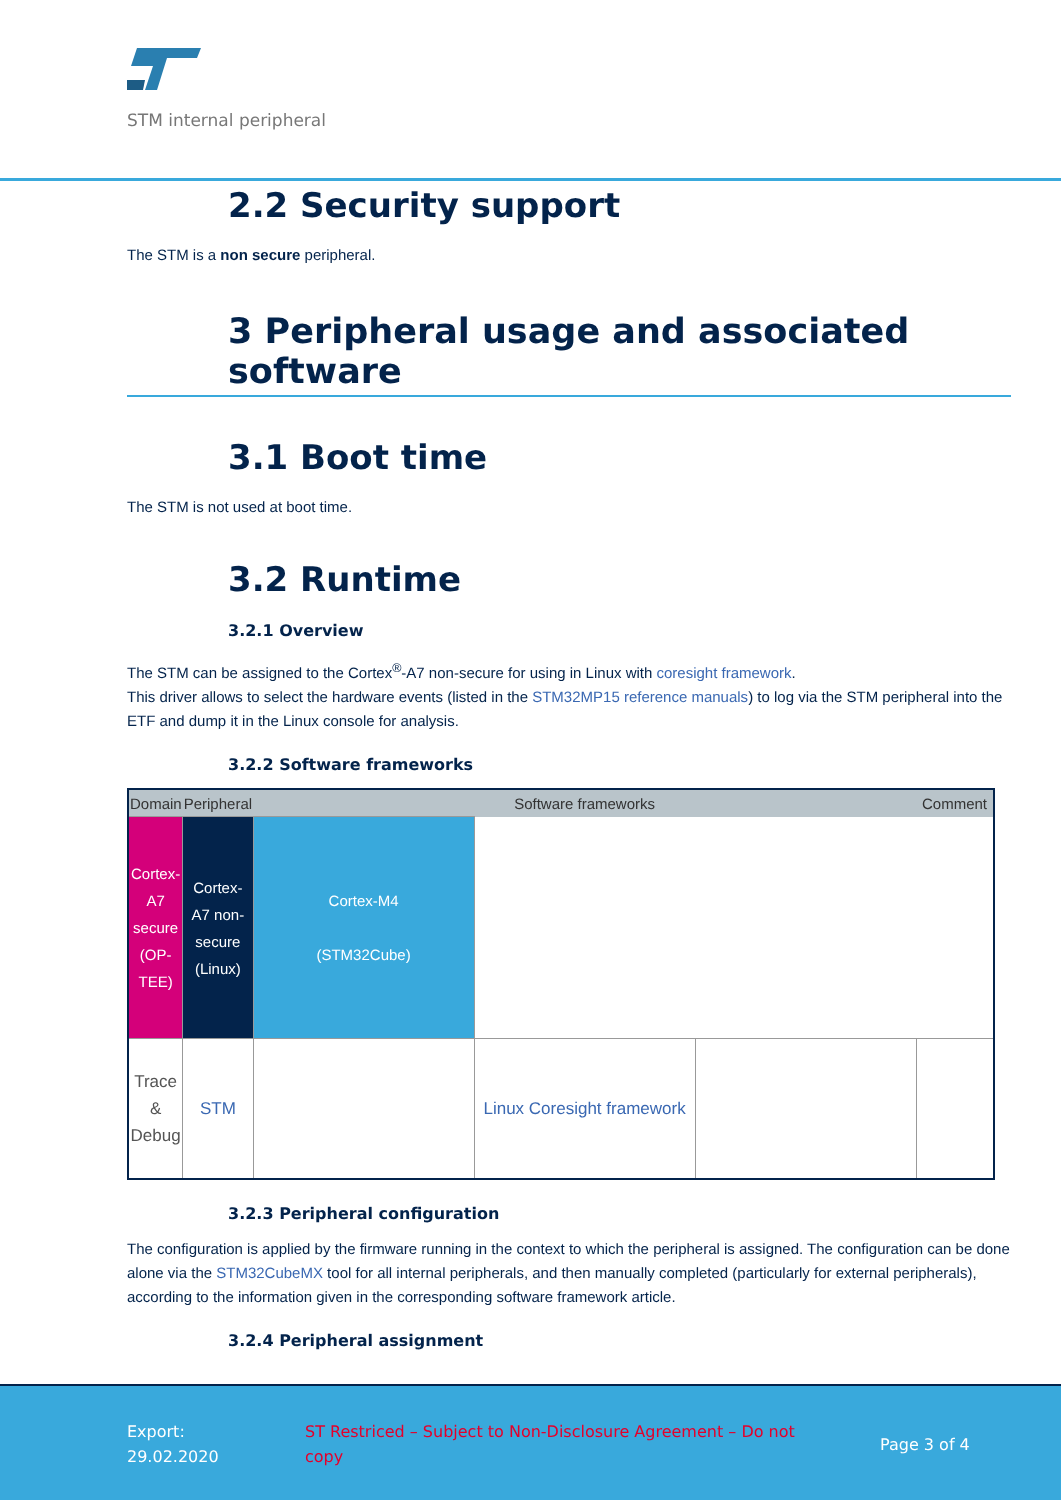STM internal peripheral
2.2 Security support
The STM is a non secure peripheral.
3 Peripheral usage and associated software
3.1 Boot time
The STM is not used at boot time.
3.2 Runtime
3.2.1 Overview
The STM can be assigned to the Cortex<sup>®</sup>-A7 non-secure for using in Linux with coresight framework.
This driver allows to select the hardware events (listed in the STM32MP15 reference manuals) to log via the STM peripheral into the ETF and dump it in the Linux console for analysis.
3.2.2 Software frameworks
| Domain | Peripheral | Software frameworks | | | Comment |
| --- | --- | --- | --- | --- | --- |
| Cortex-A7 secure (OP-TEE) | Cortex-A7 non-secure (Linux) | Cortex-M4 (STM32Cube) | | | |
| Trace & Debug | STM | | Linux Coresight framework | | |
3.2.3 Peripheral configuration
The configuration is applied by the firmware running in the context to which the peripheral is assigned. The configuration can be done alone via the STM32CubeMX tool for all internal peripherals, and then manually completed (particularly for external peripherals), according to the information given in the corresponding software framework article.
3.2.4 Peripheral assignment
Export:
29.02.2020
ST Restriced – Subject to Non-Disclosure Agreement – Do not copy
Page 3 of 4